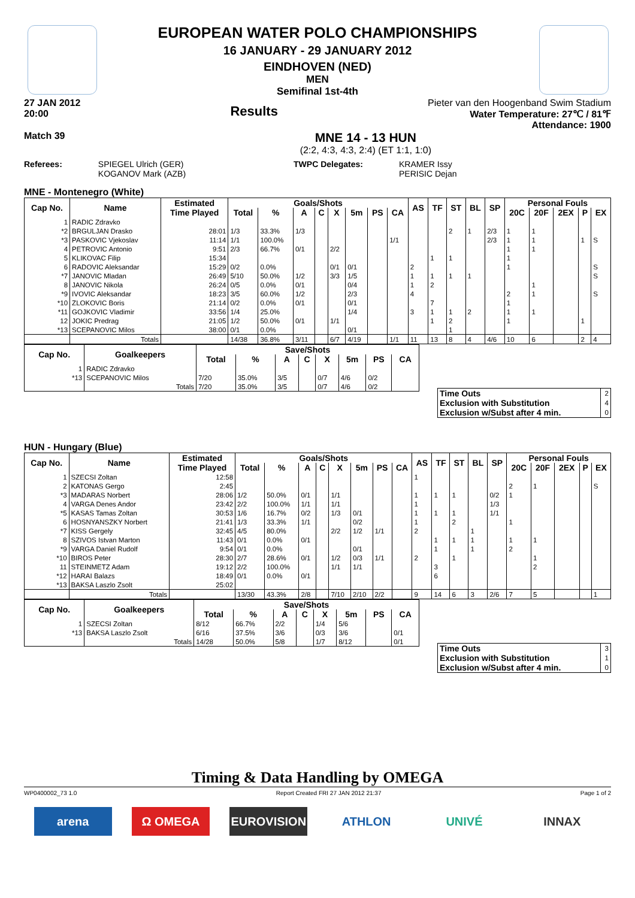EUROPEAN WATER POLO CHAMPIONSHIPS
16 JANUARY - 29 JANUARY 2012
EINDHOVEN (NED)
MEN
Semifinal 1st-4th
27 JAN 2012
20:00
Results
Pieter van den Hoogenband Swim Stadium
Water Temperature: 27℃ / 81℉
Attendance: 1900
Match 39
MNE 14 - 13 HUN
(2:2, 4:3, 4:3, 2:4) (ET 1:1, 1:0)
Referees: SPIEGEL Ulrich (GER)
KOGANOV Mark (AZB)
TWPC Delegates: KRAMER Issy
PERISIC Dejan
MNE - Montenegro (White)
| Cap No. | Name | Estimated | Goals/Shots | | | | | | | | AS | TF | ST | BL | SP | Personal Fouls | | | | |
| --- | --- | --- | --- | --- | --- | --- | --- | --- | --- | --- | --- | --- | --- | --- | --- | --- | --- | --- | --- | --- |
| | | Time Played | Total | % | A | C | X | 5m | PS | CA | | | | | | 20C | 20F | 2EX | P | EX |
| 1 | RADIC Zdravko | | | | | | | | | | | | | | | | | | | |
| *2 | BRGULJAN Drasko | 28:01 | 1/3 | 33.3% | 1/3 | | | | | | | | 2 | 1 | 2/3 | 1 | 1 | | | |
| *3 | PASKOVIC Vjekoslav | 11:14 | 1/1 | 100.0% | | | | | | 1/1 | | | | | 2/3 | 1 | 1 | | 1 | S |
| 4 | PETROVIC Antonio | 9:51 | 2/3 | 66.7% | 0/1 | | 2/2 | | | | | | | | | 1 | 1 | | | |
| 5 | KLIKOVAC Filip | 15:34 | | | | | | | | | | 1 | 1 | | | 1 | | | | |
| 6 | RADOVIC Aleksandar | 15:29 | 0/2 | 0.0% | | | 0/1 | 0/1 | | | 2 | | | | | 1 | | | | S |
| *7 | JANOVIC Mladan | 26:49 | 5/10 | 50.0% | 1/2 | | 3/3 | 1/5 | | | 1 | 1 | 1 | 1 | | | | | | S |
| 8 | JANOVIC Nikola | 26:24 | 0/5 | 0.0% | 0/1 | | | 0/4 | | | 1 | 2 | | | | | 1 | | | |
| *9 | IVOVIC Aleksandar | 18:23 | 3/5 | 60.0% | 1/2 | | | 2/3 | | | 4 | | | | | 2 | 1 | | | S |
| *10 | ZLOKOVIC Boris | 21:14 | 0/2 | 0.0% | 0/1 | | | 0/1 | | | | 7 | | | | 1 | | | | |
| *11 | GOJKOVIC Vladimir | 33:56 | 1/4 | 25.0% | | | | 1/4 | | | 3 | 1 | 1 | 2 | | 1 | 1 | | | |
| 12 | JOKIC Predrag | 21:05 | 1/2 | 50.0% | 0/1 | | 1/1 | | | | | 1 | 2 | | | 1 | | | 1 | |
| *13 | SCEPANOVIC Milos | 38:00 | 0/1 | 0.0% | | | | 0/1 | | | | | 1 | | | | | | | |
| | Totals | | 14/38 | 36.8% | 3/11 | | 6/7 | 4/19 | | 1/1 | 11 | 13 | 8 | 4 | 4/6 | 10 | 6 | | 2 | 4 |
| Cap No. | Goalkeepers | Save/Shots | | | | | | | |
| --- | --- | --- | --- | --- | --- | --- | --- | --- | --- |
| | | Total | % | A | C | X | 5m | PS | CA |
| 1 | RADIC Zdravko | | | | | | | | |
| *13 | SCEPANOVIC Milos | 7/20 | 35.0% | 3/5 | | 0/7 | 4/6 | 0/2 | |
| | Totals | 7/20 | 35.0% | 3/5 | | 0/7 | 4/6 | 0/2 | |
| Time Outs | 2 |
| Exclusion with Substitution | 4 |
| Exclusion w/Subst after 4 min. | 0 |
HUN - Hungary (Blue)
| Cap No. | Name | Estimated | Goals/Shots | | | | | | | | AS | TF | ST | BL | SP | Personal Fouls | | | | |
| --- | --- | --- | --- | --- | --- | --- | --- | --- | --- | --- | --- | --- | --- | --- | --- | --- | --- | --- | --- | --- |
| | | Time Played | Total | % | A | C | X | 5m | PS | CA | | | | | | 20C | 20F | 2EX | P | EX |
| 1 | SZECSI Zoltan | 12:58 | | | | | | | | | 1 | | | | | | | | | |
| 2 | KATONAS Gergo | 2:45 | | | | | | | | | | | | | | 2 | 1 | | | S |
| *3 | MADARAS Norbert | 28:06 | 1/2 | 50.0% | 0/1 | | 1/1 | | | | 1 | 1 | 1 | | 0/2 | 1 | | | | |
| 4 | VARGA Denes Andor | 23:42 | 2/2 | 100.0% | 1/1 | | 1/1 | | | | 1 | | | | 1/3 | | | | | |
| *5 | KASAS Tamas Zoltan | 30:53 | 1/6 | 16.7% | 0/2 | | 1/3 | 0/1 | | | 1 | 1 | 1 | | 1/1 | | | | | |
| 6 | HOSNYANSZKY Norbert | 21:41 | 1/3 | 33.3% | 1/1 | | | 0/2 | | | 1 | | 2 | | | 1 | | | | |
| *7 | KISS Gergely | 32:45 | 4/5 | 80.0% | | | 2/2 | 1/2 | 1/1 | | 2 | | | 1 | | | | | | |
| 8 | SZIVOS Istvan Marton | 11:43 | 0/1 | 0.0% | 0/1 | | | | | | | 1 | 1 | 1 | | 1 | 1 | | | |
| *9 | VARGA Daniel Rudolf | 9:54 | 0/1 | 0.0% | | | | 0/1 | | | | 1 | | 1 | | 2 | | | | |
| *10 | BIROS Peter | 28:30 | 2/7 | 28.6% | 0/1 | | 1/2 | 0/3 | 1/1 | | 2 | | 1 | | | | 1 | | | |
| 11 | STEINMETZ Adam | 19:12 | 2/2 | 100.0% | | | 1/1 | 1/1 | | | | 3 | | | | | 2 | | | |
| *12 | HARAI Balazs | 18:49 | 0/1 | 0.0% | 0/1 | | | | | | | 6 | | | | | | | | |
| *13 | BAKSA Laszlo Zsolt | 25:02 | | | | | | | | | | | | | | | | | | |
| | Totals | | 13/30 | 43.3% | 2/8 | | 7/10 | 2/10 | 2/2 | | 9 | 14 | 6 | 3 | 2/6 | 7 | 5 | | | 1 |
| Cap No. | Goalkeepers | Save/Shots | | | | | | | |
| --- | --- | --- | --- | --- | --- | --- | --- | --- | --- |
| | | Total | % | A | C | X | 5m | PS | CA |
| 1 | SZECSI Zoltan | 8/12 | 66.7% | 2/2 | | 1/4 | 5/6 | | |
| *13 | BAKSA Laszlo Zsolt | 6/16 | 37.5% | 3/6 | | 0/3 | 3/6 | | 0/1 |
| | Totals | 14/28 | 50.0% | 5/8 | | 1/7 | 8/12 | | 0/1 |
| Time Outs | 3 |
| Exclusion with Substitution | 1 |
| Exclusion w/Subst after 4 min. | 0 |
Timing & Data Handling by OMEGA
WP0400002_73 1.0 Report Created FRI 27 JAN 2012 21:37 Page 1 of 2
arena Ω OMEGA EUROVISION ATHLON UNIVÉ INNAX